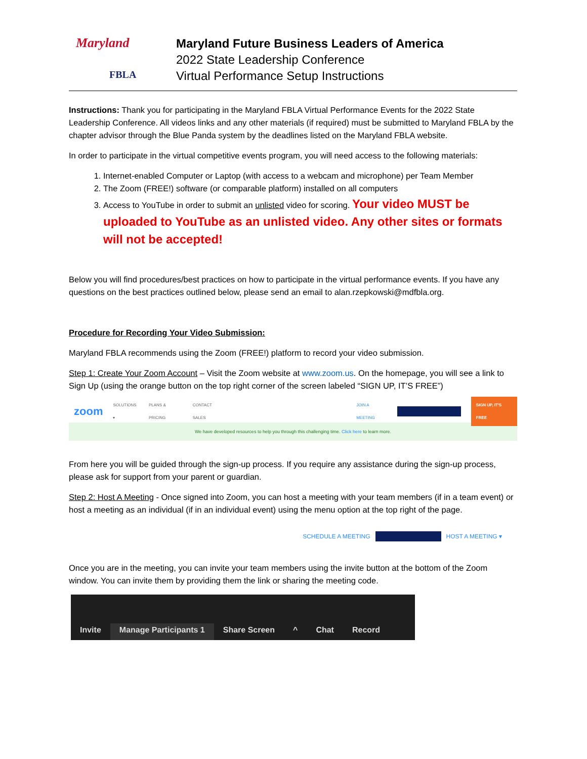Maryland
FBLA
Maryland Future Business Leaders of America
2022 State Leadership Conference
Virtual Performance Setup Instructions
Instructions: Thank you for participating in the Maryland FBLA Virtual Performance Events for the 2022 State Leadership Conference. All videos links and any other materials (if required) must be submitted to Maryland FBLA by the chapter advisor through the Blue Panda system by the deadlines listed on the Maryland FBLA website.
In order to participate in the virtual competitive events program, you will need access to the following materials:
1. Internet-enabled Computer or Laptop (with access to a webcam and microphone) per Team Member
2. The Zoom (FREE!) software (or comparable platform) installed on all computers
3. Access to YouTube in order to submit an unlisted video for scoring. Your video MUST be uploaded to YouTube as an unlisted video. Any other sites or formats will not be accepted!
Below you will find procedures/best practices on how to participate in the virtual performance events. If you have any questions on the best practices outlined below, please send an email to alan.rzepkowski@mdfbla.org.
Procedure for Recording Your Video Submission:
Maryland FBLA recommends using the Zoom (FREE!) platform to record your video submission.
Step 1: Create Your Zoom Account – Visit the Zoom website at www.zoom.us. On the homepage, you will see a link to Sign Up (using the orange button on the top right corner of the screen labeled “SIGN UP, IT’S FREE”)
zoom SOLUTIONS ▾ PLANS & PRICING CONTACT SALES JOIN A MEETING SIGN UP, IT'S FREE
We have developed resources to help you through this challenging time. Click here to learn more.
From here you will be guided through the sign-up process. If you require any assistance during the sign-up process, please ask for support from your parent or guardian.
Step 2: Host A Meeting - Once signed into Zoom, you can host a meeting with your team members (if in a team event) or host a meeting as an individual (if in an individual event) using the menu option at the top right of the page.
SCHEDULE A MEETING HOST A MEETING ▾
Once you are in the meeting, you can invite your team members using the invite button at the bottom of the Zoom window. You can invite them by providing them the link or sharing the meeting code.
Invite
Manage Participants 1
Share Screen
^
Chat
Record